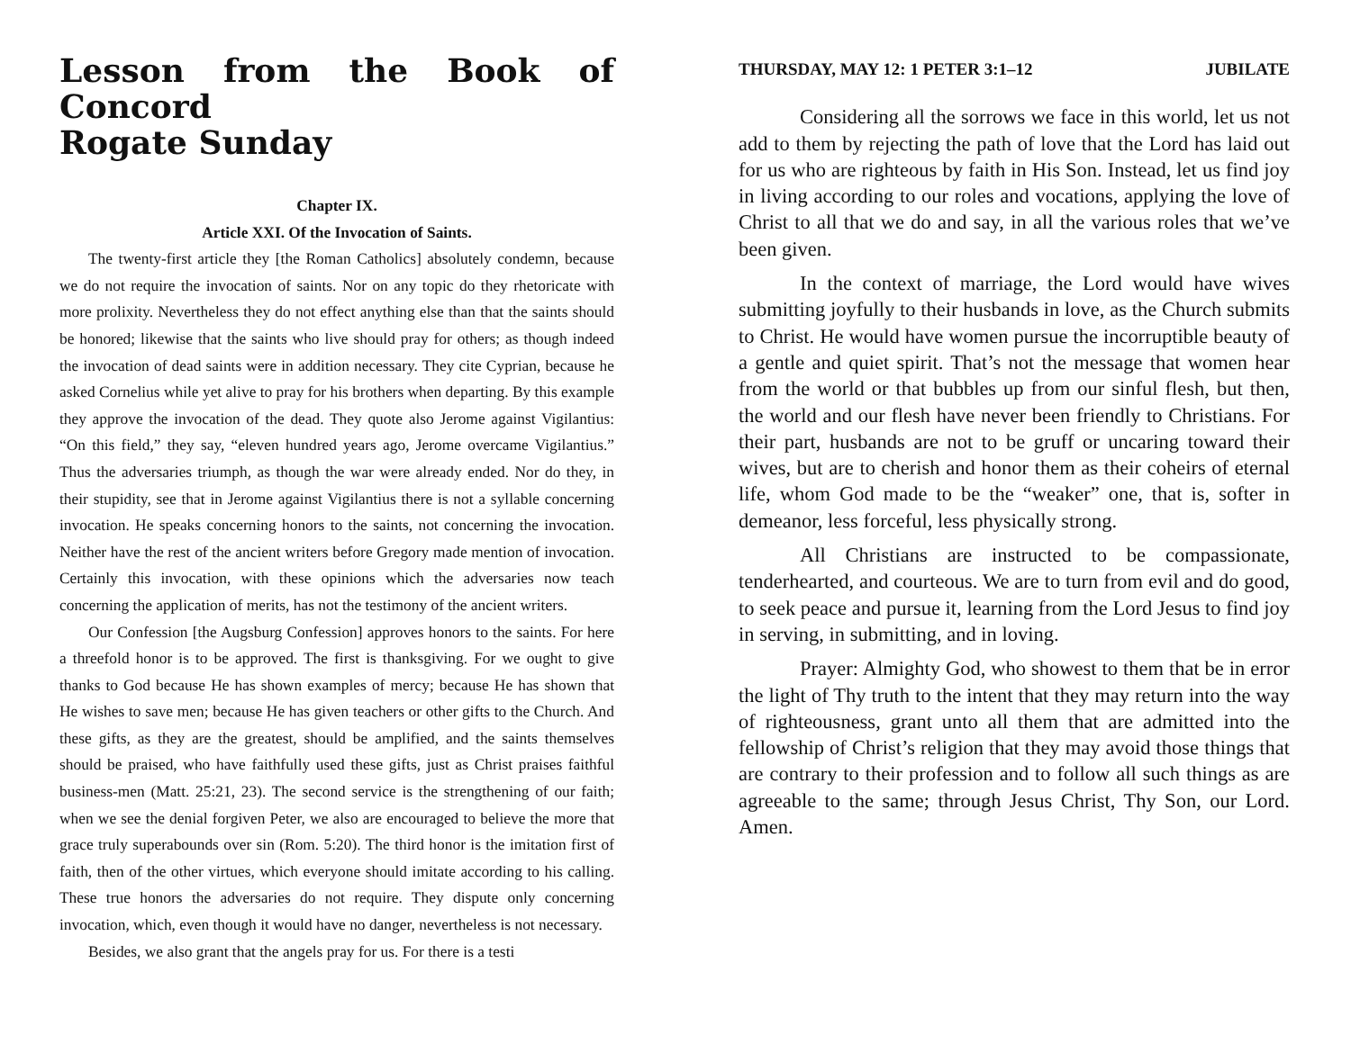Lesson from the Book of Concord
Rogate Sunday
Chapter IX.
Article XXI. Of the Invocation of Saints.
The twenty-first article they [the Roman Catholics] absolutely condemn, because we do not require the invocation of saints. Nor on any topic do they rhetoricate with more prolixity. Nevertheless they do not effect anything else than that the saints should be honored; likewise that the saints who live should pray for others; as though indeed the invocation of dead saints were in addition necessary. They cite Cyprian, because he asked Cornelius while yet alive to pray for his brothers when departing. By this example they approve the invocation of the dead. They quote also Jerome against Vigilantius: “On this field,” they say, “eleven hundred years ago, Jerome overcame Vigilantius.” Thus the adversaries triumph, as though the war were already ended. Nor do they, in their stupidity, see that in Jerome against Vigilantius there is not a syllable concerning invocation. He speaks concerning honors to the saints, not concerning the invocation. Neither have the rest of the ancient writers before Gregory made mention of invocation. Certainly this invocation, with these opinions which the adversaries now teach concerning the application of merits, has not the testimony of the ancient writers.
Our Confession [the Augsburg Confession] approves honors to the saints. For here a threefold honor is to be approved. The first is thanksgiving. For we ought to give thanks to God because He has shown examples of mercy; because He has shown that He wishes to save men; because He has given teachers or other gifts to the Church. And these gifts, as they are the greatest, should be amplified, and the saints themselves should be praised, who have faithfully used these gifts, just as Christ praises faithful business-men (Matt. 25:21, 23). The second service is the strengthening of our faith; when we see the denial forgiven Peter, we also are encouraged to believe the more that grace truly superabounds over sin (Rom. 5:20). The third honor is the imitation first of faith, then of the other virtues, which everyone should imitate according to his calling. These true honors the adversaries do not require. They dispute only concerning invocation, which, even though it would have no danger, nevertheless is not necessary.
Besides, we also grant that the angels pray for us. For there is a testi
THURSDAY, MAY 12: 1 PETER 3:1–12 JUBILATE
Considering all the sorrows we face in this world, let us not add to them by rejecting the path of love that the Lord has laid out for us who are righteous by faith in His Son. Instead, let us find joy in living according to our roles and vocations, applying the love of Christ to all that we do and say, in all the various roles that we’ve been given.
In the context of marriage, the Lord would have wives submitting joyfully to their husbands in love, as the Church submits to Christ. He would have women pursue the incorruptible beauty of a gentle and quiet spirit. That’s not the message that women hear from the world or that bubbles up from our sinful flesh, but then, the world and our flesh have never been friendly to Christians. For their part, husbands are not to be gruff or uncaring toward their wives, but are to cherish and honor them as their coheirs of eternal life, whom God made to be the “weaker” one, that is, softer in demeanor, less forceful, less physically strong.
All Christians are instructed to be compassionate, tenderhearted, and courteous. We are to turn from evil and do good, to seek peace and pursue it, learning from the Lord Jesus to find joy in serving, in submitting, and in loving.
Prayer: Almighty God, who showest to them that be in error the light of Thy truth to the intent that they may return into the way of righteousness, grant unto all them that are admitted into the fellowship of Christ’s religion that they may avoid those things that are contrary to their profession and to follow all such things as are agreeable to the same; through Jesus Christ, Thy Son, our Lord. Amen.